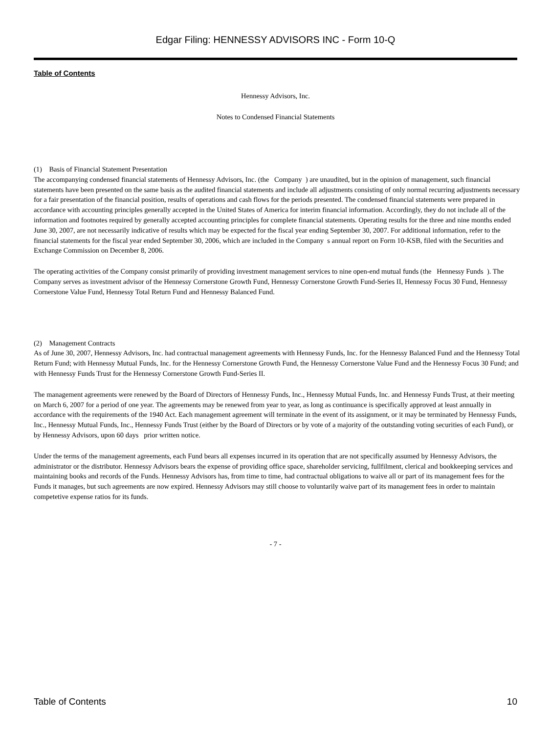Edgar Filing: HENNESSY ADVISORS INC - Form 10-Q
Table of Contents
Hennessy Advisors, Inc.
Notes to Condensed Financial Statements
(1) Basis of Financial Statement Presentation
The accompanying condensed financial statements of Hennessy Advisors, Inc. (the Company ) are unaudited, but in the opinion of management, such financial statements have been presented on the same basis as the audited financial statements and include all adjustments consisting of only normal recurring adjustments necessary for a fair presentation of the financial position, results of operations and cash flows for the periods presented. The condensed financial statements were prepared in accordance with accounting principles generally accepted in the United States of America for interim financial information. Accordingly, they do not include all of the information and footnotes required by generally accepted accounting principles for complete financial statements. Operating results for the three and nine months ended June 30, 2007, are not necessarily indicative of results which may be expected for the fiscal year ending September 30, 2007. For additional information, refer to the financial statements for the fiscal year ended September 30, 2006, which are included in the Company s annual report on Form 10-KSB, filed with the Securities and Exchange Commission on December 8, 2006.
The operating activities of the Company consist primarily of providing investment management services to nine open-end mutual funds (the Hennessy Funds ). The Company serves as investment advisor of the Hennessy Cornerstone Growth Fund, Hennessy Cornerstone Growth Fund-Series II, Hennessy Focus 30 Fund, Hennessy Cornerstone Value Fund, Hennessy Total Return Fund and Hennessy Balanced Fund.
(2) Management Contracts
As of June 30, 2007, Hennessy Advisors, Inc. had contractual management agreements with Hennessy Funds, Inc. for the Hennessy Balanced Fund and the Hennessy Total Return Fund; with Hennessy Mutual Funds, Inc. for the Hennessy Cornerstone Growth Fund, the Hennessy Cornerstone Value Fund and the Hennessy Focus 30 Fund; and with Hennessy Funds Trust for the Hennessy Cornerstone Growth Fund-Series II.
The management agreements were renewed by the Board of Directors of Hennessy Funds, Inc., Hennessy Mutual Funds, Inc. and Hennessy Funds Trust, at their meeting on March 6, 2007 for a period of one year. The agreements may be renewed from year to year, as long as continuance is specifically approved at least annually in accordance with the requirements of the 1940 Act. Each management agreement will terminate in the event of its assignment, or it may be terminated by Hennessy Funds, Inc., Hennessy Mutual Funds, Inc., Hennessy Funds Trust (either by the Board of Directors or by vote of a majority of the outstanding voting securities of each Fund), or by Hennessy Advisors, upon 60 days prior written notice.
Under the terms of the management agreements, each Fund bears all expenses incurred in its operation that are not specifically assumed by Hennessy Advisors, the administrator or the distributor. Hennessy Advisors bears the expense of providing office space, shareholder servicing, fullfilment, clerical and bookkeeping services and maintaining books and records of the Funds. Hennessy Advisors has, from time to time, had contractual obligations to waive all or part of its management fees for the Funds it manages, but such agreements are now expired. Hennessy Advisors may still choose to voluntarily waive part of its management fees in order to maintain competetive expense ratios for its funds.
- 7 -
Table of Contents 10